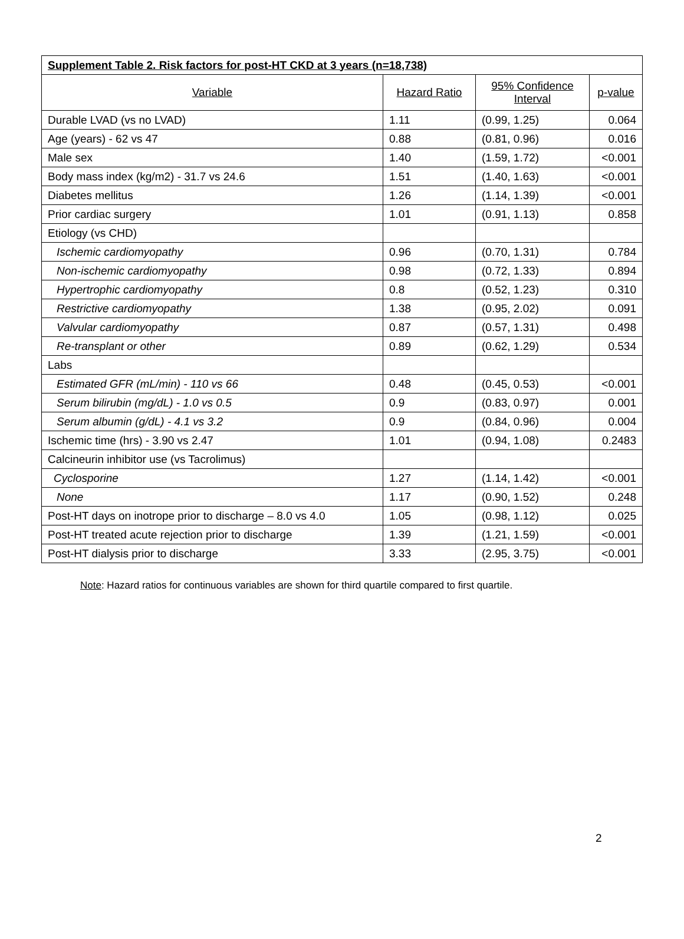| Supplement Table 2. Risk factors for post-HT CKD at 3 years (n=18,738) | | | |
| Variable | Hazard Ratio | 95% Confidence Interval | p-value |
| Durable LVAD (vs no LVAD) | 1.11 | (0.99, 1.25) | 0.064 |
| Age (years) - 62 vs 47 | 0.88 | (0.81, 0.96) | 0.016 |
| Male sex | 1.40 | (1.59, 1.72) | <0.001 |
| Body mass index (kg/m2) - 31.7 vs 24.6 | 1.51 | (1.40, 1.63) | <0.001 |
| Diabetes mellitus | 1.26 | (1.14, 1.39) | <0.001 |
| Prior cardiac surgery | 1.01 | (0.91, 1.13) | 0.858 |
| Etiology (vs CHD) | | | |
| Ischemic cardiomyopathy | 0.96 | (0.70, 1.31) | 0.784 |
| Non-ischemic cardiomyopathy | 0.98 | (0.72, 1.33) | 0.894 |
| Hypertrophic cardiomyopathy | 0.8 | (0.52, 1.23) | 0.310 |
| Restrictive cardiomyopathy | 1.38 | (0.95, 2.02) | 0.091 |
| Valvular cardiomyopathy | 0.87 | (0.57, 1.31) | 0.498 |
| Re-transplant or other | 0.89 | (0.62, 1.29) | 0.534 |
| Labs | | | |
| Estimated GFR (mL/min) - 110 vs 66 | 0.48 | (0.45, 0.53) | <0.001 |
| Serum bilirubin (mg/dL) - 1.0 vs 0.5 | 0.9 | (0.83, 0.97) | 0.001 |
| Serum albumin (g/dL) - 4.1 vs 3.2 | 0.9 | (0.84, 0.96) | 0.004 |
| Ischemic time (hrs) - 3.90 vs 2.47 | 1.01 | (0.94, 1.08) | 0.2483 |
| Calcineurin inhibitor use (vs Tacrolimus) | | | |
| Cyclosporine | 1.27 | (1.14, 1.42) | <0.001 |
| None | 1.17 | (0.90, 1.52) | 0.248 |
| Post-HT days on inotrope prior to discharge – 8.0 vs 4.0 | 1.05 | (0.98, 1.12) | 0.025 |
| Post-HT treated acute rejection prior to discharge | 1.39 | (1.21, 1.59) | <0.001 |
| Post-HT dialysis prior to discharge | 3.33 | (2.95, 3.75) | <0.001 |
Note: Hazard ratios for continuous variables are shown for third quartile compared to first quartile.
2